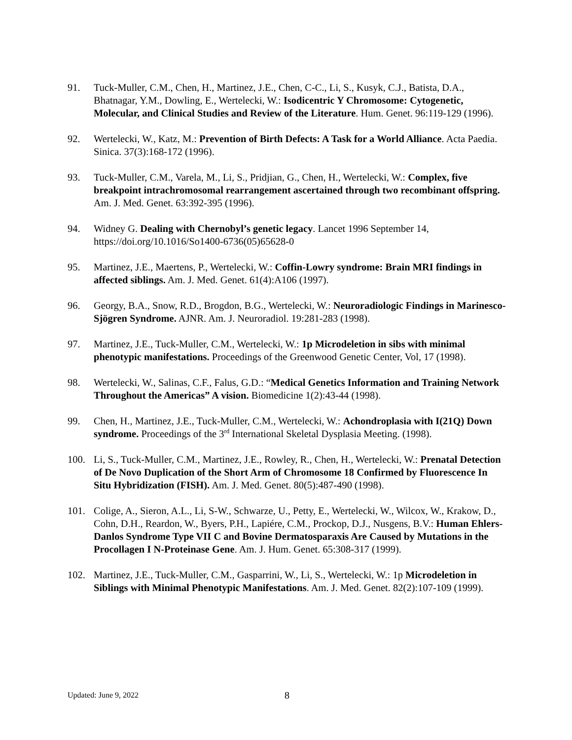91. Tuck-Muller, C.M., Chen, H., Martinez, J.E., Chen, C-C., Li, S., Kusyk, C.J., Batista, D.A., Bhatnagar, Y.M., Dowling, E., Wertelecki, W.: Isodicentric Y Chromosome: Cytogenetic, Molecular, and Clinical Studies and Review of the Literature. Hum. Genet. 96:119-129 (1996).
92. Wertelecki, W., Katz, M.: Prevention of Birth Defects: A Task for a World Alliance. Acta Paedia. Sinica. 37(3):168-172 (1996).
93. Tuck-Muller, C.M., Varela, M., Li, S., Pridjian, G., Chen, H., Wertelecki, W.: Complex, five breakpoint intrachromosomal rearrangement ascertained through two recombinant offspring. Am. J. Med. Genet. 63:392-395 (1996).
94. Widney G. Dealing with Chernobyl’s genetic legacy. Lancet 1996 September 14, https://doi.org/10.1016/So1400-6736(05)65628-0
95. Martinez, J.E., Maertens, P., Wertelecki, W.: Coffin-Lowry syndrome: Brain MRI findings in affected siblings. Am. J. Med. Genet. 61(4):A106 (1997).
96. Georgy, B.A., Snow, R.D., Brogdon, B.G., Wertelecki, W.: Neuroradiologic Findings in Marinesco-Sjögren Syndrome. AJNR. Am. J. Neuroradiol. 19:281-283 (1998).
97. Martinez, J.E., Tuck-Muller, C.M., Wertelecki, W.: 1p Microdeletion in sibs with minimal phenotypic manifestations. Proceedings of the Greenwood Genetic Center, Vol, 17 (1998).
98. Wertelecki, W., Salinas, C.F., Falus, G.D.: “Medical Genetics Information and Training Network Throughout the Americas” A vision. Biomedicine 1(2):43-44 (1998).
99. Chen, H., Martinez, J.E., Tuck-Muller, C.M., Wertelecki, W.: Achondroplasia with I(21Q) Down syndrome. Proceedings of the 3<sup>rd</sup> International Skeletal Dysplasia Meeting. (1998).
100. Li, S., Tuck-Muller, C.M., Martinez, J.E., Rowley, R., Chen, H., Wertelecki, W.: Prenatal Detection of De Novo Duplication of the Short Arm of Chromosome 18 Confirmed by Fluorescence In Situ Hybridization (FISH). Am. J. Med. Genet. 80(5):487-490 (1998).
101. Colige, A., Sieron, A.L., Li, S-W., Schwarze, U., Petty, E., Wertelecki, W., Wilcox, W., Krakow, D., Cohn, D.H., Reardon, W., Byers, P.H., Lapiére, C.M., Prockop, D.J., Nusgens, B.V.: Human Ehlers-Danlos Syndrome Type VII C and Bovine Dermatosparaxis Are Caused by Mutations in the Procollagen I N-Proteinase Gene. Am. J. Hum. Genet. 65:308-317 (1999).
102. Martinez, J.E., Tuck-Muller, C.M., Gasparrini, W., Li, S., Wertelecki, W.: 1p Microdeletion in Siblings with Minimal Phenotypic Manifestations. Am. J. Med. Genet. 82(2):107-109 (1999).
Updated: June 9, 2022
8